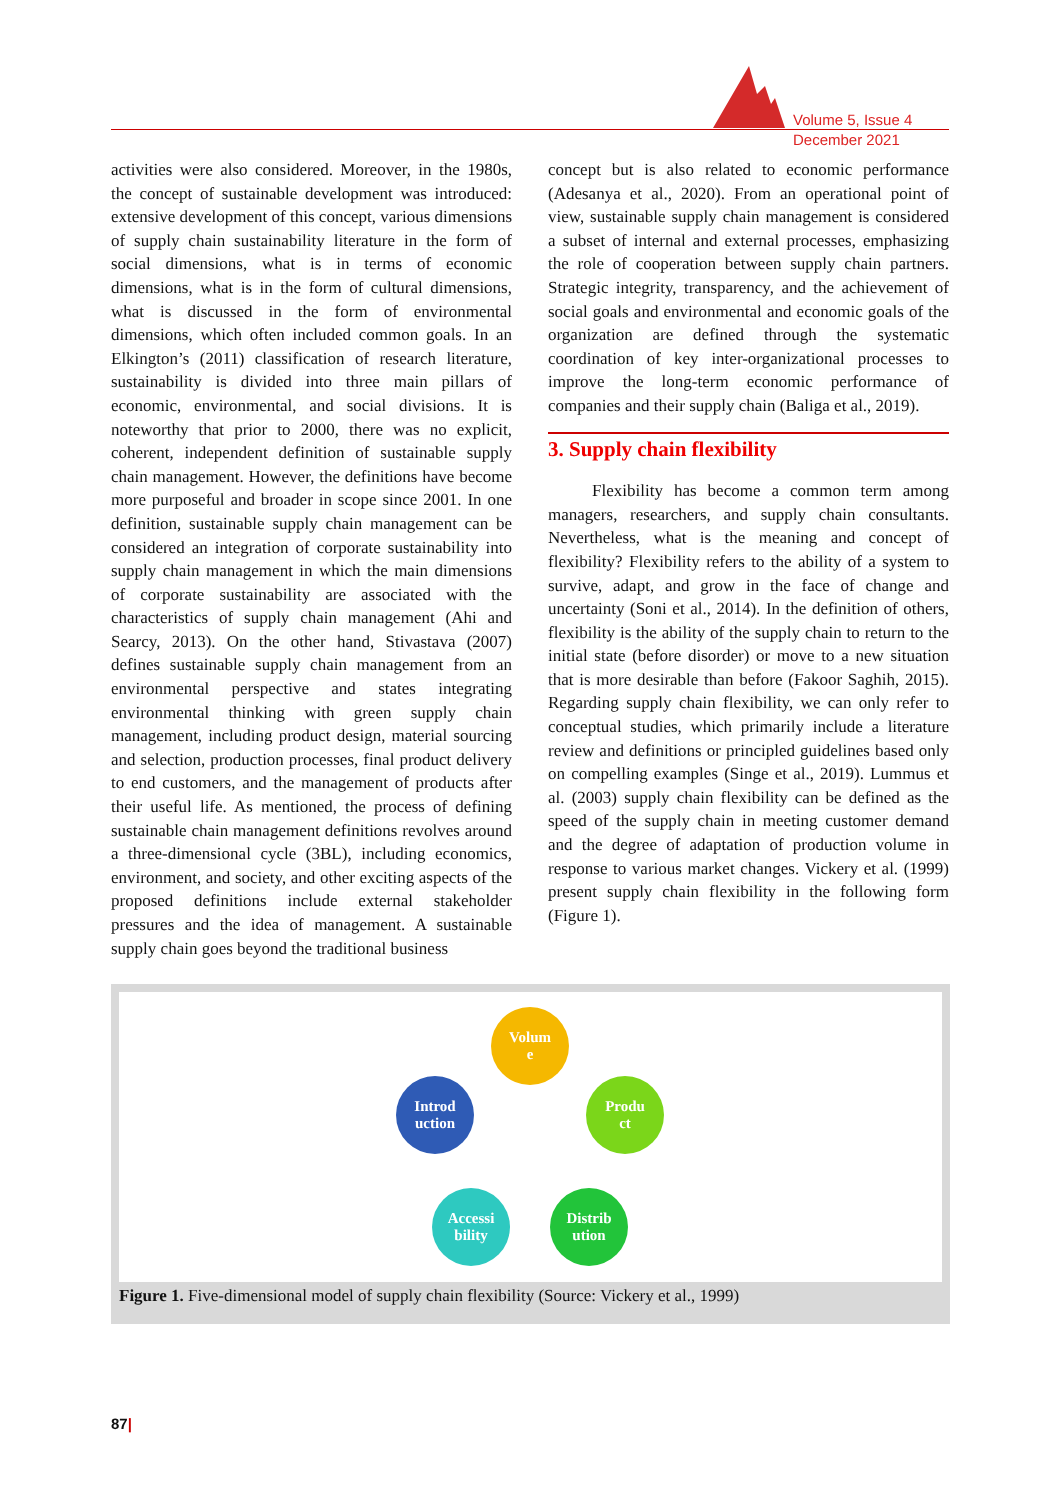Volume 5, Issue 4
December 2021
activities were also considered. Moreover, in the 1980s, the concept of sustainable development was introduced: extensive development of this concept, various dimensions of supply chain sustainability literature in the form of social dimensions, what is in terms of economic dimensions, what is in the form of cultural dimensions, what is discussed in the form of environmental dimensions, which often included common goals. In an Elkington’s (2011) classification of research literature, sustainability is divided into three main pillars of economic, environmental, and social divisions. It is noteworthy that prior to 2000, there was no explicit, coherent, independent definition of sustainable supply chain management. However, the definitions have become more purposeful and broader in scope since 2001. In one definition, sustainable supply chain management can be considered an integration of corporate sustainability into supply chain management in which the main dimensions of corporate sustainability are associated with the characteristics of supply chain management (Ahi and Searcy, 2013). On the other hand, Stivastava (2007) defines sustainable supply chain management from an environmental perspective and states integrating environmental thinking with green supply chain management, including product design, material sourcing and selection, production processes, final product delivery to end customers, and the management of products after their useful life. As mentioned, the process of defining sustainable chain management definitions revolves around a three-dimensional cycle (3BL), including economics, environment, and society, and other exciting aspects of the proposed definitions include external stakeholder pressures and the idea of management. A sustainable supply chain goes beyond the traditional business
concept but is also related to economic performance (Adesanya et al., 2020). From an operational point of view, sustainable supply chain management is considered a subset of internal and external processes, emphasizing the role of cooperation between supply chain partners. Strategic integrity, transparency, and the achievement of social goals and environmental and economic goals of the organization are defined through the systematic coordination of key inter-organizational processes to improve the long-term economic performance of companies and their supply chain (Baliga et al., 2019).
3. Supply chain flexibility
Flexibility has become a common term among managers, researchers, and supply chain consultants. Nevertheless, what is the meaning and concept of flexibility? Flexibility refers to the ability of a system to survive, adapt, and grow in the face of change and uncertainty (Soni et al., 2014). In the definition of others, flexibility is the ability of the supply chain to return to the initial state (before disorder) or move to a new situation that is more desirable than before (Fakoor Saghih, 2015). Regarding supply chain flexibility, we can only refer to conceptual studies, which primarily include a literature review and definitions or principled guidelines based only on compelling examples (Singe et al., 2019). Lummus et al. (2003) supply chain flexibility can be defined as the speed of the supply chain in meeting customer demand and the degree of adaptation of production volume in response to various market changes. Vickery et al. (1999) present supply chain flexibility in the following form (Figure 1).
Volum
e
Produ
ct
Distrib
ution
Accessi
bility
Introd
uction
Figure 1. Five-dimensional model of supply chain flexibility (Source: Vickery et al., 1999)
87|